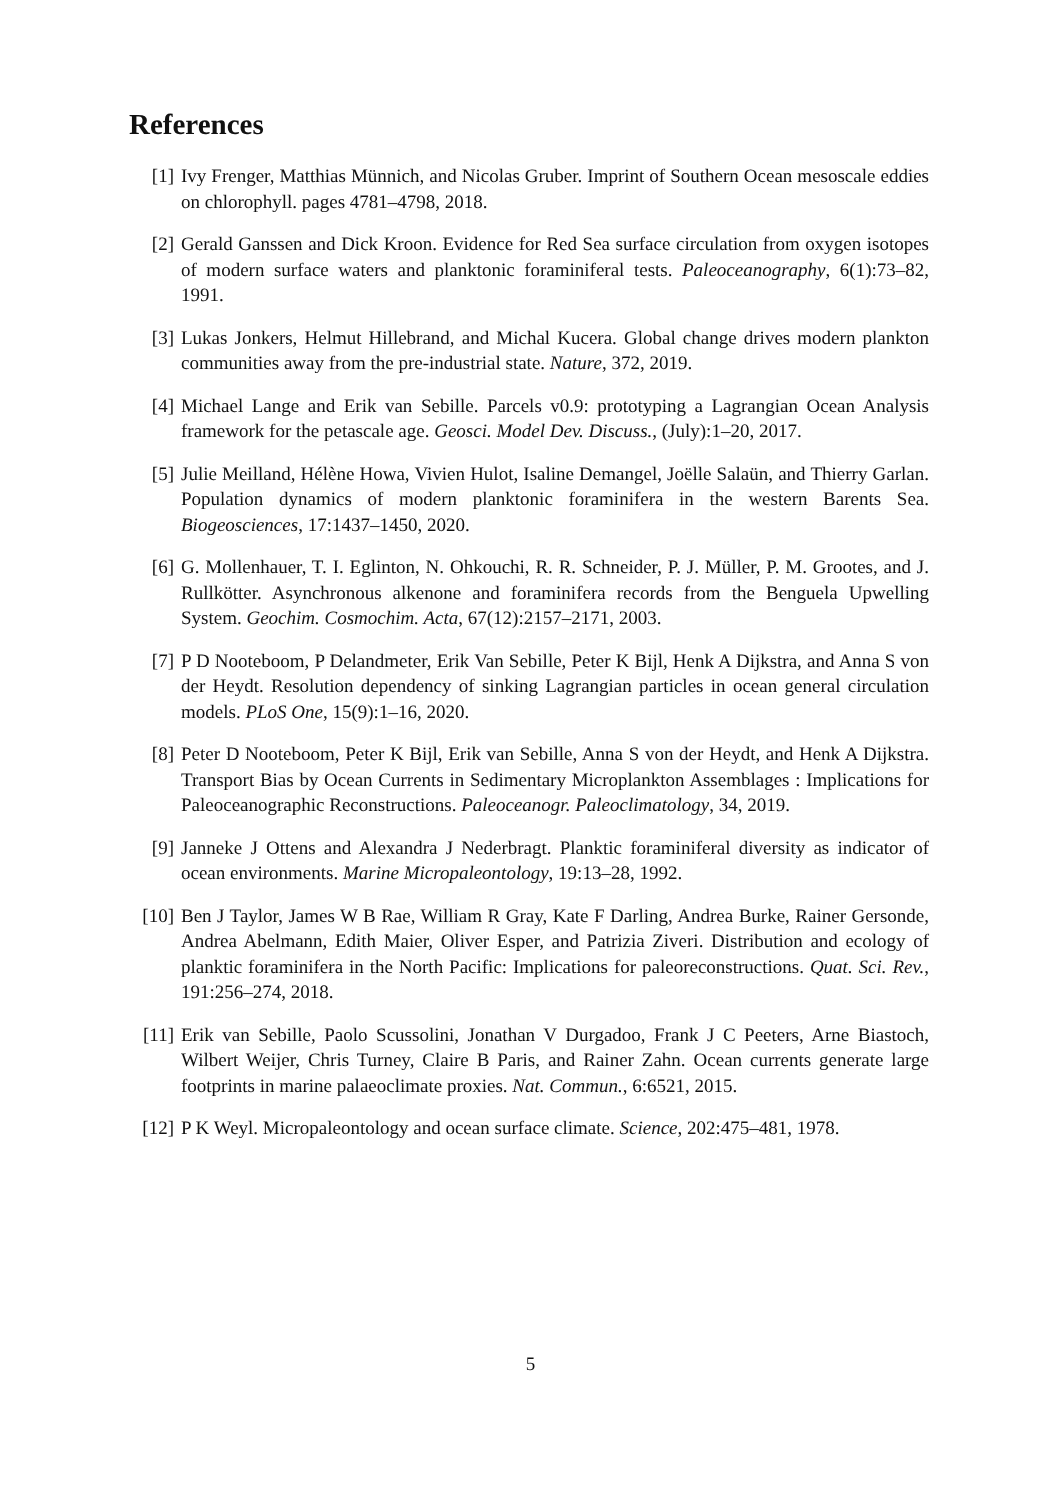References
[1] Ivy Frenger, Matthias Münnich, and Nicolas Gruber. Imprint of Southern Ocean mesoscale eddies on chlorophyll. pages 4781–4798, 2018.
[2] Gerald Ganssen and Dick Kroon. Evidence for Red Sea surface circulation from oxygen isotopes of modern surface waters and planktonic foraminiferal tests. Paleoceanography, 6(1):73–82, 1991.
[3] Lukas Jonkers, Helmut Hillebrand, and Michal Kucera. Global change drives modern plankton communities away from the pre-industrial state. Nature, 372, 2019.
[4] Michael Lange and Erik van Sebille. Parcels v0.9: prototyping a Lagrangian Ocean Analysis framework for the petascale age. Geosci. Model Dev. Discuss., (July):1–20, 2017.
[5] Julie Meilland, Hélène Howa, Vivien Hulot, Isaline Demangel, Joëlle Salaün, and Thierry Garlan. Population dynamics of modern planktonic foraminifera in the western Barents Sea. Biogeosciences, 17:1437–1450, 2020.
[6] G. Mollenhauer, T. I. Eglinton, N. Ohkouchi, R. R. Schneider, P. J. Müller, P. M. Grootes, and J. Rullkötter. Asynchronous alkenone and foraminifera records from the Benguela Upwelling System. Geochim. Cosmochim. Acta, 67(12):2157–2171, 2003.
[7] P D Nooteboom, P Delandmeter, Erik Van Sebille, Peter K Bijl, Henk A Dijkstra, and Anna S von der Heydt. Resolution dependency of sinking Lagrangian particles in ocean general circulation models. PLoS One, 15(9):1–16, 2020.
[8] Peter D Nooteboom, Peter K Bijl, Erik van Sebille, Anna S von der Heydt, and Henk A Dijkstra. Transport Bias by Ocean Currents in Sedimentary Microplankton Assemblages : Implications for Paleoceanographic Reconstructions. Paleoceanogr. Paleoclimatology, 34, 2019.
[9] Janneke J Ottens and Alexandra J Nederbragt. Planktic foraminiferal diversity as indicator of ocean environments. Marine Micropaleontology, 19:13–28, 1992.
[10] Ben J Taylor, James W B Rae, William R Gray, Kate F Darling, Andrea Burke, Rainer Gersonde, Andrea Abelmann, Edith Maier, Oliver Esper, and Patrizia Ziveri. Distribution and ecology of planktic foraminifera in the North Pacific: Implications for paleoreconstructions. Quat. Sci. Rev., 191:256–274, 2018.
[11] Erik van Sebille, Paolo Scussolini, Jonathan V Durgadoo, Frank J C Peeters, Arne Biastoch, Wilbert Weijer, Chris Turney, Claire B Paris, and Rainer Zahn. Ocean currents generate large footprints in marine palaeoclimate proxies. Nat. Commun., 6:6521, 2015.
[12] P K Weyl. Micropaleontology and ocean surface climate. Science, 202:475–481, 1978.
5